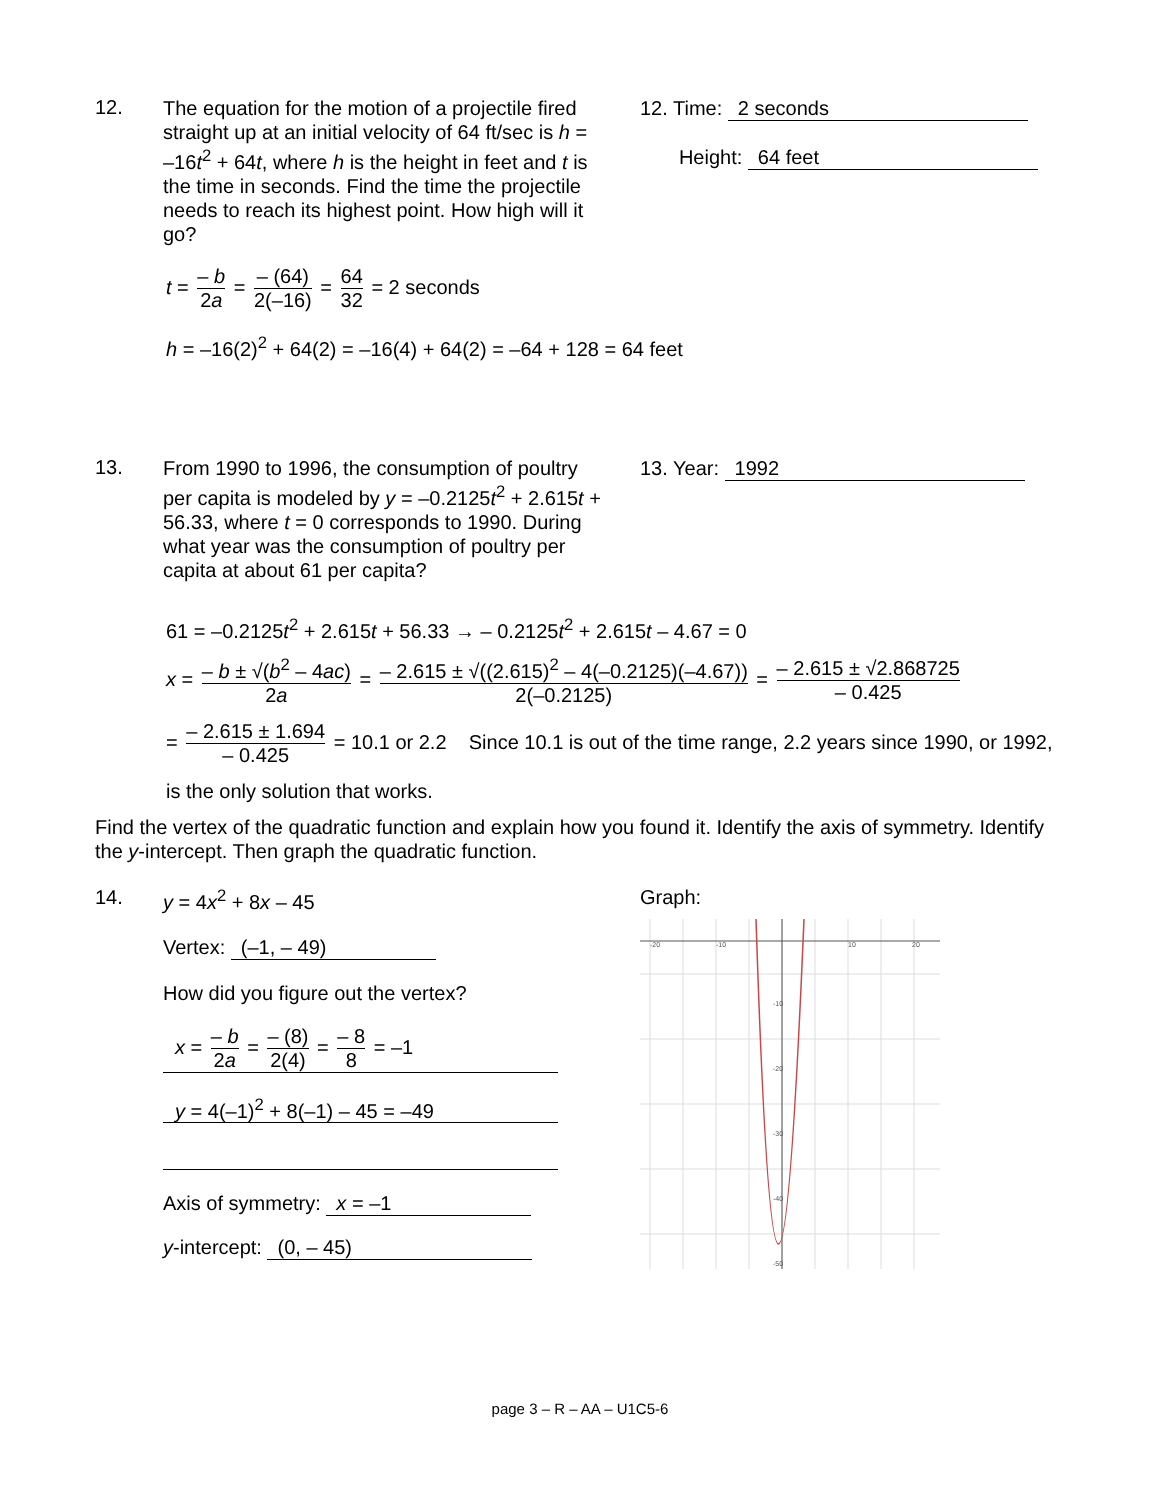12.
The equation for the motion of a projectile fired straight up at an initial velocity of 64 ft/sec is h = –16t<sup>2</sup> + 64t, where h is the height in feet and t is the time in seconds. Find the time the projectile needs to reach its highest point. How high will it go?
12. Time: 2 seconds
Height: 64 feet
t = – b 2a = – (64) 2(–16) = 64 32 = 2 seconds
h = –16(2)<sup>2</sup> + 64(2) = –16(4) + 64(2) = –64 + 128 = 64 feet
13.
From 1990 to 1996, the consumption of poultry per capita is modeled by y = –0.2125t<sup>2</sup> + 2.615t + 56.33, where t = 0 corresponds to 1990. During what year was the consumption of poultry per capita at about 61 per capita?
13. Year: 1992
61 = –0.2125t<sup>2</sup> + 2.615t + 56.33 → – 0.2125t<sup>2</sup> + 2.615t – 4.67 = 0
x = – b ± √(b<sup>2</sup> – 4ac) 2a = – 2.615 ± √((2.615)<sup>2</sup> – 4(–0.2125)(–4.67)) 2(–0.2125) = – 2.615 ± √2.868725 – 0.425
= – 2.615 ± 1.694 – 0.425 = 10.1 or 2.2 Since 10.1 is out of the time range, 2.2 years since 1990, or 1992,
is the only solution that works.
Find the vertex of the quadratic function and explain how you found it. Identify the axis of symmetry. Identify the y-intercept. Then graph the quadratic function.
14. y = 4x<sup>2</sup> + 8x – 45
Vertex: (–1, – 49)
How did you figure out the vertex?
x = – b 2a = – (8) 2(4) = – 8 8 = –1
y = 4(–1)<sup>2</sup> + 8(–1) – 45 = –49
Axis of symmetry: x = –1
y-intercept: (0, – 45)
Graph:
-20
-10
10
20
-10
-20
-30
-40
-50
page 3 – R – AA – U1C5-6